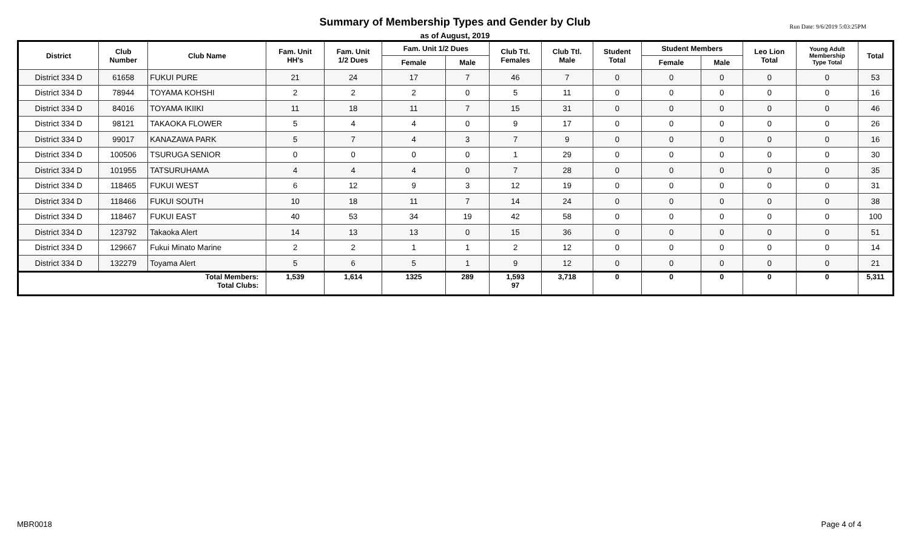Summary of Membership Types and Gender by Club
as of August, 2019
Run Date: 9/6/2019 5:03:25PM
| District | Club Number | Club Name | Fam. Unit HH's | Fam. Unit 1/2 Dues | Fam. Unit 1/2 Dues | | Club Ttl. Females | Club Ttl. Male | Student Total | Student Members | | Leo Lion Total | Young Adult Membership Type Total | Total |
| --- | --- | --- | --- | --- | --- | --- | --- | --- | --- | --- | --- | --- | --- | --- |
| | | | | | Female | Male | | | | Female | Male | | | |
| District 334 D | 61658 | FUKUI PURE | 21 | 24 | 17 | 7 | 46 | 7 | 0 | 0 | 0 | 0 | 0 | 53 |
| District 334 D | 78944 | TOYAMA KOHSHI | 2 | 2 | 2 | 0 | 5 | 11 | 0 | 0 | 0 | 0 | 0 | 16 |
| District 334 D | 84016 | TOYAMA IKIIKI | 11 | 18 | 11 | 7 | 15 | 31 | 0 | 0 | 0 | 0 | 0 | 46 |
| District 334 D | 98121 | TAKAOKA FLOWER | 5 | 4 | 4 | 0 | 9 | 17 | 0 | 0 | 0 | 0 | 0 | 26 |
| District 334 D | 99017 | KANAZAWA PARK | 5 | 7 | 4 | 3 | 7 | 9 | 0 | 0 | 0 | 0 | 0 | 16 |
| District 334 D | 100506 | TSURUGA SENIOR | 0 | 0 | 0 | 0 | 1 | 29 | 0 | 0 | 0 | 0 | 0 | 30 |
| District 334 D | 101955 | TATSURUHAMA | 4 | 4 | 4 | 0 | 7 | 28 | 0 | 0 | 0 | 0 | 0 | 35 |
| District 334 D | 118465 | FUKUI WEST | 6 | 12 | 9 | 3 | 12 | 19 | 0 | 0 | 0 | 0 | 0 | 31 |
| District 334 D | 118466 | FUKUI SOUTH | 10 | 18 | 11 | 7 | 14 | 24 | 0 | 0 | 0 | 0 | 0 | 38 |
| District 334 D | 118467 | FUKUI EAST | 40 | 53 | 34 | 19 | 42 | 58 | 0 | 0 | 0 | 0 | 0 | 100 |
| District 334 D | 123792 | Takaoka Alert | 14 | 13 | 13 | 0 | 15 | 36 | 0 | 0 | 0 | 0 | 0 | 51 |
| District 334 D | 129667 | Fukui Minato Marine | 2 | 2 | 1 | 1 | 2 | 12 | 0 | 0 | 0 | 0 | 0 | 14 |
| District 334 D | 132279 | Toyama Alert | 5 | 6 | 5 | 1 | 9 | 12 | 0 | 0 | 0 | 0 | 0 | 21 |
| Total Members: Total Clubs: | | | 1,539 | 1,614 | 1325 | 289 | 1,593 97 | 3,718 | 0 | 0 | 0 | 0 | 0 | 5,311 |
MBR0018 Page 4 of 4